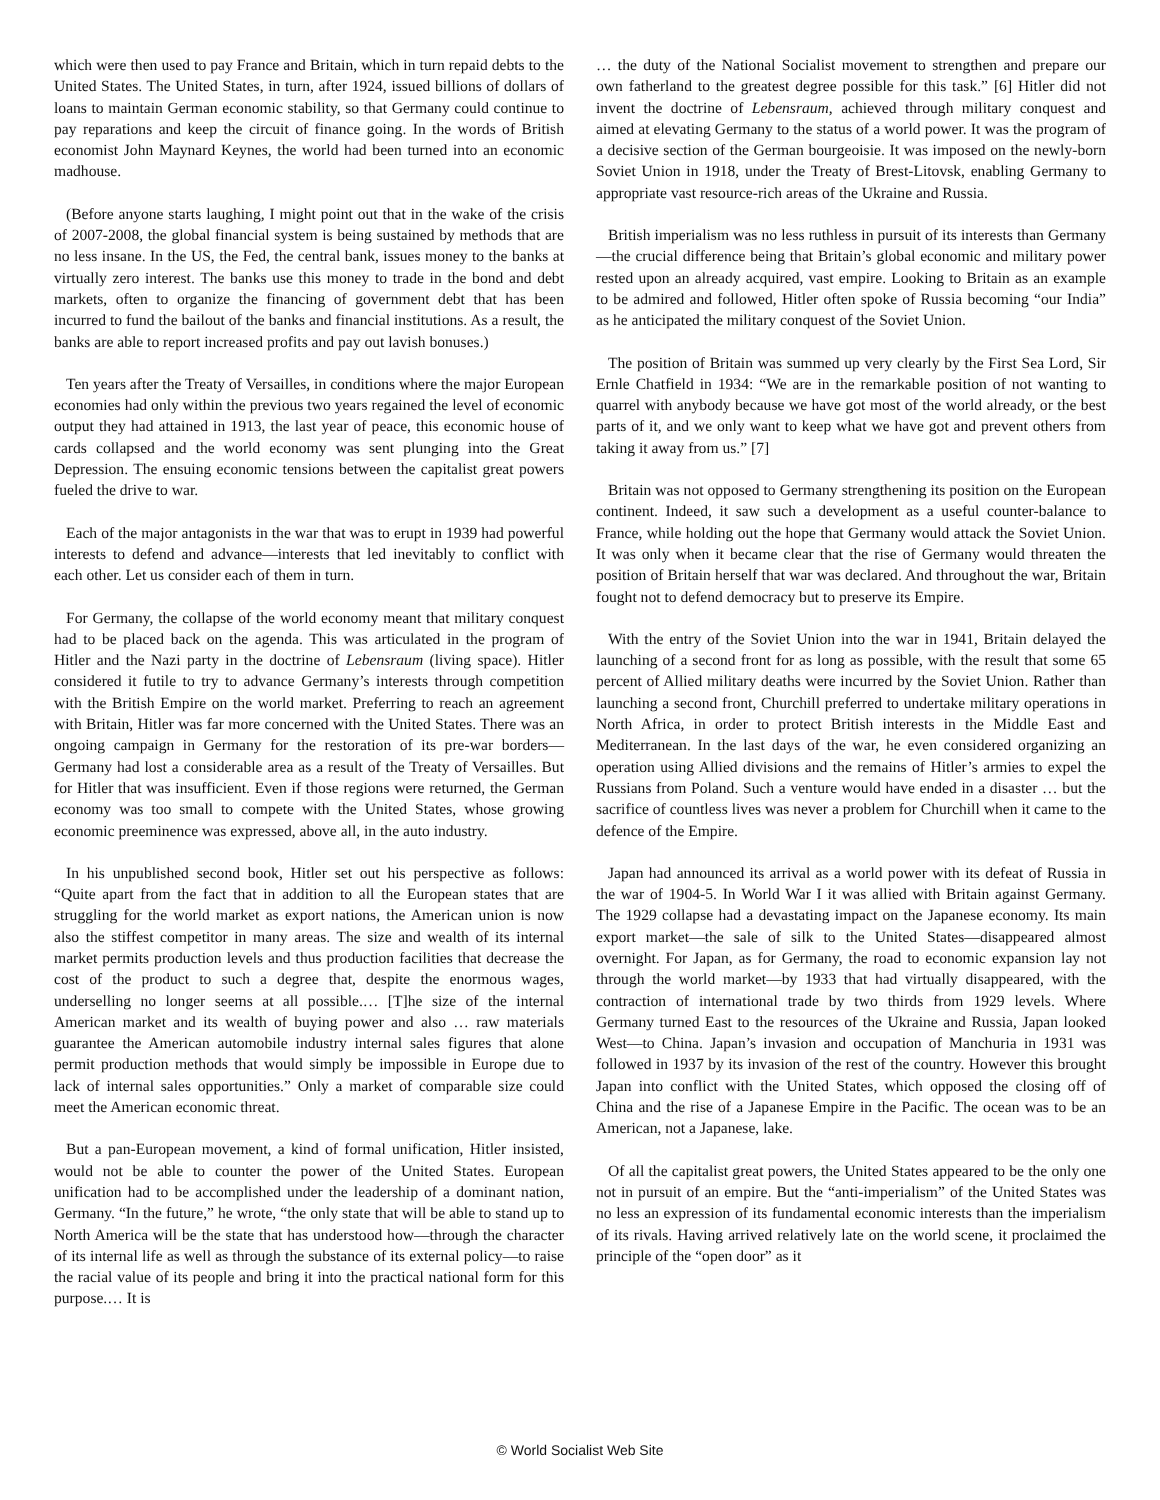which were then used to pay France and Britain, which in turn repaid debts to the United States. The United States, in turn, after 1924, issued billions of dollars of loans to maintain German economic stability, so that Germany could continue to pay reparations and keep the circuit of finance going. In the words of British economist John Maynard Keynes, the world had been turned into an economic madhouse.
(Before anyone starts laughing, I might point out that in the wake of the crisis of 2007-2008, the global financial system is being sustained by methods that are no less insane. In the US, the Fed, the central bank, issues money to the banks at virtually zero interest. The banks use this money to trade in the bond and debt markets, often to organize the financing of government debt that has been incurred to fund the bailout of the banks and financial institutions. As a result, the banks are able to report increased profits and pay out lavish bonuses.)
Ten years after the Treaty of Versailles, in conditions where the major European economies had only within the previous two years regained the level of economic output they had attained in 1913, the last year of peace, this economic house of cards collapsed and the world economy was sent plunging into the Great Depression. The ensuing economic tensions between the capitalist great powers fueled the drive to war.
Each of the major antagonists in the war that was to erupt in 1939 had powerful interests to defend and advance—interests that led inevitably to conflict with each other. Let us consider each of them in turn.
For Germany, the collapse of the world economy meant that military conquest had to be placed back on the agenda. This was articulated in the program of Hitler and the Nazi party in the doctrine of Lebensraum (living space). Hitler considered it futile to try to advance Germany’s interests through competition with the British Empire on the world market. Preferring to reach an agreement with Britain, Hitler was far more concerned with the United States. There was an ongoing campaign in Germany for the restoration of its pre-war borders—Germany had lost a considerable area as a result of the Treaty of Versailles. But for Hitler that was insufficient. Even if those regions were returned, the German economy was too small to compete with the United States, whose growing economic preeminence was expressed, above all, in the auto industry.
In his unpublished second book, Hitler set out his perspective as follows: “Quite apart from the fact that in addition to all the European states that are struggling for the world market as export nations, the American union is now also the stiffest competitor in many areas. The size and wealth of its internal market permits production levels and thus production facilities that decrease the cost of the product to such a degree that, despite the enormous wages, underselling no longer seems at all possible.… [T]he size of the internal American market and its wealth of buying power and also … raw materials guarantee the American automobile industry internal sales figures that alone permit production methods that would simply be impossible in Europe due to lack of internal sales opportunities.” Only a market of comparable size could meet the American economic threat.
But a pan-European movement, a kind of formal unification, Hitler insisted, would not be able to counter the power of the United States. European unification had to be accomplished under the leadership of a dominant nation, Germany. “In the future,” he wrote, “the only state that will be able to stand up to North America will be the state that has understood how—through the character of its internal life as well as through the substance of its external policy—to raise the racial value of its people and bring it into the practical national form for this purpose.… It is
… the duty of the National Socialist movement to strengthen and prepare our own fatherland to the greatest degree possible for this task.” [6] Hitler did not invent the doctrine of Lebensraum, achieved through military conquest and aimed at elevating Germany to the status of a world power. It was the program of a decisive section of the German bourgeoisie. It was imposed on the newly-born Soviet Union in 1918, under the Treaty of Brest-Litovsk, enabling Germany to appropriate vast resource-rich areas of the Ukraine and Russia.
British imperialism was no less ruthless in pursuit of its interests than Germany—the crucial difference being that Britain’s global economic and military power rested upon an already acquired, vast empire. Looking to Britain as an example to be admired and followed, Hitler often spoke of Russia becoming “our India” as he anticipated the military conquest of the Soviet Union.
The position of Britain was summed up very clearly by the First Sea Lord, Sir Ernle Chatfield in 1934: “We are in the remarkable position of not wanting to quarrel with anybody because we have got most of the world already, or the best parts of it, and we only want to keep what we have got and prevent others from taking it away from us.” [7]
Britain was not opposed to Germany strengthening its position on the European continent. Indeed, it saw such a development as a useful counter-balance to France, while holding out the hope that Germany would attack the Soviet Union. It was only when it became clear that the rise of Germany would threaten the position of Britain herself that war was declared. And throughout the war, Britain fought not to defend democracy but to preserve its Empire.
With the entry of the Soviet Union into the war in 1941, Britain delayed the launching of a second front for as long as possible, with the result that some 65 percent of Allied military deaths were incurred by the Soviet Union. Rather than launching a second front, Churchill preferred to undertake military operations in North Africa, in order to protect British interests in the Middle East and Mediterranean. In the last days of the war, he even considered organizing an operation using Allied divisions and the remains of Hitler’s armies to expel the Russians from Poland. Such a venture would have ended in a disaster … but the sacrifice of countless lives was never a problem for Churchill when it came to the defence of the Empire.
Japan had announced its arrival as a world power with its defeat of Russia in the war of 1904-5. In World War I it was allied with Britain against Germany. The 1929 collapse had a devastating impact on the Japanese economy. Its main export market—the sale of silk to the United States—disappeared almost overnight. For Japan, as for Germany, the road to economic expansion lay not through the world market—by 1933 that had virtually disappeared, with the contraction of international trade by two thirds from 1929 levels. Where Germany turned East to the resources of the Ukraine and Russia, Japan looked West—to China. Japan’s invasion and occupation of Manchuria in 1931 was followed in 1937 by its invasion of the rest of the country. However this brought Japan into conflict with the United States, which opposed the closing off of China and the rise of a Japanese Empire in the Pacific. The ocean was to be an American, not a Japanese, lake.
Of all the capitalist great powers, the United States appeared to be the only one not in pursuit of an empire. But the “anti-imperialism” of the United States was no less an expression of its fundamental economic interests than the imperialism of its rivals. Having arrived relatively late on the world scene, it proclaimed the principle of the “open door” as it
© World Socialist Web Site